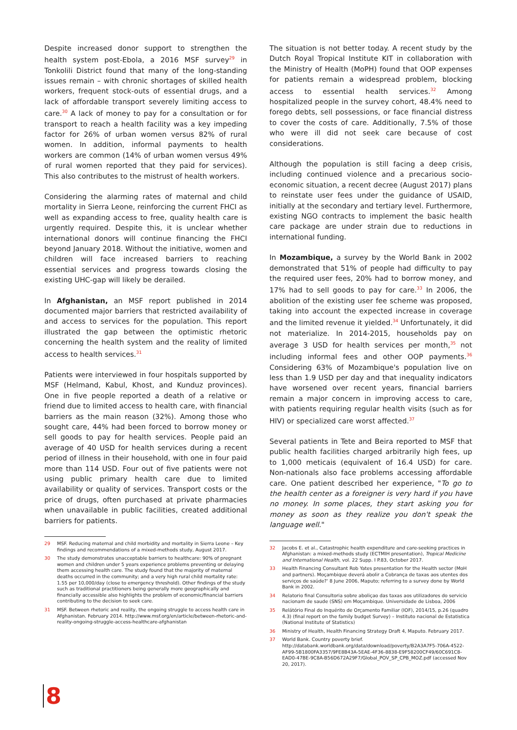Despite increased donor support to strengthen the health system post-Ebola, a 2016 MSF survey<sup>29</sup> in Tonkolili District found that many of the long-standing issues remain – with chronic shortages of skilled health workers, frequent stock-outs of essential drugs, and a lack of affordable transport severely limiting access to care.<sup>30</sup> A lack of money to pay for a consultation or for transport to reach a health facility was a key impeding factor for 26% of urban women versus 82% of rural women. In addition, informal payments to health workers are common (14% of urban women versus 49% of rural women reported that they paid for services). This also contributes to the mistrust of health workers.
Considering the alarming rates of maternal and child mortality in Sierra Leone, reinforcing the current FHCI as well as expanding access to free, quality health care is urgently required. Despite this, it is unclear whether international donors will continue financing the FHCI beyond January 2018. Without the initiative, women and children will face increased barriers to reaching essential services and progress towards closing the existing UHC-gap will likely be derailed.
In Afghanistan, an MSF report published in 2014 documented major barriers that restricted availability of and access to services for the population. This report illustrated the gap between the optimistic rhetoric concerning the health system and the reality of limited access to health services.<sup>31</sup>
Patients were interviewed in four hospitals supported by MSF (Helmand, Kabul, Khost, and Kunduz provinces). One in five people reported a death of a relative or friend due to limited access to health care, with financial barriers as the main reason (32%). Among those who sought care, 44% had been forced to borrow money or sell goods to pay for health services. People paid an average of 40 USD for health services during a recent period of illness in their household, with one in four paid more than 114 USD. Four out of five patients were not using public primary health care due to limited availability or quality of services. Transport costs or the price of drugs, often purchased at private pharmacies when unavailable in public facilities, created additional barriers for patients.
29 MSF. Reducing maternal and child morbidity and mortality in Sierra Leone – Key findings and recommendations of a mixed-methods study, August 2017.
30 The study demonstrates unacceptable barriers to healthcare: 90% of pregnant women and children under 5 years experience problems preventing or delaying them accessing health care. The study found that the majority of maternal deaths occurred in the community; and a very high rural child mortality rate: 1.55 per 10,000/day (close to emergency threshold). Other findings of the study such as traditional practitioners being generally more geographically and financially accessible also highlights the problem of economic/financial barriers contributing to the decision to seek care.
31 MSF. Between rhetoric and reality, the ongoing struggle to access health care in Afghanistan. February 2014. http://www.msf.org/en/article/between-rhetoric-and-reality-ongoing-struggle-access-healthcare-afghanistan
The situation is not better today. A recent study by the Dutch Royal Tropical Institute KIT in collaboration with the Ministry of Health (MoPH) found that OOP expenses for patients remain a widespread problem, blocking access to essential health services.<sup>32</sup> Among hospitalized people in the survey cohort, 48.4% need to forego debts, sell possessions, or face financial distress to cover the costs of care. Additionally, 7.5% of those who were ill did not seek care because of cost considerations.
Although the population is still facing a deep crisis, including continued violence and a precarious socio-economic situation, a recent decree (August 2017) plans to reinstate user fees under the guidance of USAID, initially at the secondary and tertiary level. Furthermore, existing NGO contracts to implement the basic health care package are under strain due to reductions in international funding.
In Mozambique, a survey by the World Bank in 2002 demonstrated that 51% of people had difficulty to pay the required user fees, 20% had to borrow money, and 17% had to sell goods to pay for care.<sup>33</sup> In 2006, the abolition of the existing user fee scheme was proposed, taking into account the expected increase in coverage and the limited revenue it yielded.<sup>34</sup> Unfortunately, it did not materialize. In 2014-2015, households pay on average 3 USD for health services per month,<sup>35</sup> not including informal fees and other OOP payments.<sup>36</sup> Considering 63% of Mozambique's population live on less than 1.9 USD per day and that inequality indicators have worsened over recent years, financial barriers remain a major concern in improving access to care, with patients requiring regular health visits (such as for HIV) or specialized care worst affected.<sup>37</sup>
Several patients in Tete and Beira reported to MSF that public health facilities charged arbitrarily high fees, up to 1,000 meticais (equivalent of 16.4 USD) for care. Non-nationals also face problems accessing affordable care. One patient described her experience, "To go to the health center as a foreigner is very hard if you have no money. In some places, they start asking you for money as soon as they realize you don't speak the language well."
32 Jacobs E. et al., Catastrophic health expenditure and care-seeking practices in Afghanistan: a mixed-methods study (ECTMIH presentation), Tropical Medicine and International Health, vol. 22 Supp. I P.83, October 2017.
33 Health Financing Consultant Rob Yates presentation for the Health sector (MoH and partners). Moçambique deverá abolir a Cobrança de taxas aos utentes dos serviços de saúde?' 8 June 2006, Maputo; referring to a survey done by World Bank in 2002.
34 Relatorio final Consultoria sobre aboliçao das taxas aos utilizadores do servicio nacionam de saude (SNS) em Moçambique. Universidade de Lisboa, 2006
35 Relátório Final do Inquérito de Orçamento Familiar (IOF), 2014/15, p.26 (quadro 4.3) (final report on the family budget Survey) – Instituto nacional de Estatistica (National Institute of Statistics)
36 Ministry of Health, Health Financing Strategy Draft 4, Maputo. February 2017.
37 World Bank. Country poverty brief. http://databank.worldbank.org/data/download/poverty/B2A3A7F5-706A-4522-AF99-5B1800FA3357/9FE8B43A-5EAE-4F36-8838-E9F58200CF49/60C691C8-EAD0-47BE-9C8A-B56D672A29F7/Global_POV_SP_CPB_MOZ.pdf (accessed Nov 20, 2017).
8